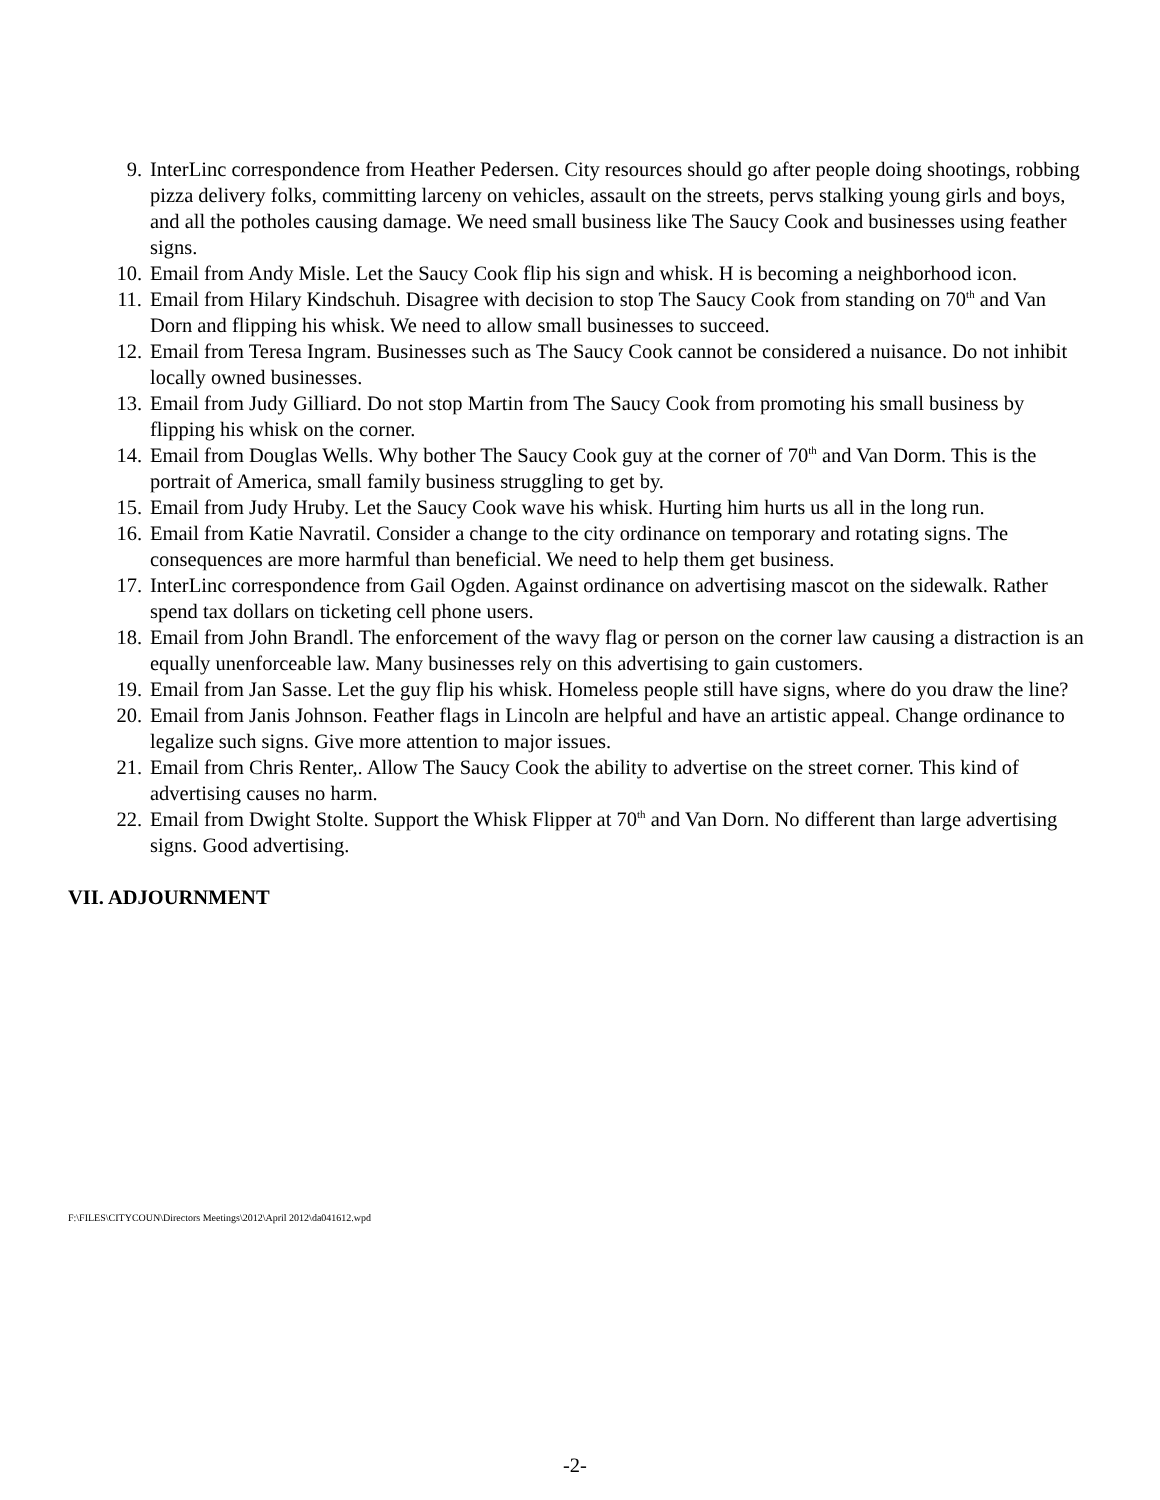9. InterLinc correspondence from Heather Pedersen. City resources should go after people doing shootings, robbing pizza delivery folks, committing larceny on vehicles, assault on the streets, pervs stalking young girls and boys, and all the potholes causing damage. We need small business like The Saucy Cook and businesses using feather signs.
10. Email from Andy Misle. Let the Saucy Cook flip his sign and whisk. H is becoming a neighborhood icon.
11. Email from Hilary Kindschuh. Disagree with decision to stop The Saucy Cook from standing on 70<sup>th</sup> and Van Dorn and flipping his whisk. We need to allow small businesses to succeed.
12. Email from Teresa Ingram. Businesses such as The Saucy Cook cannot be considered a nuisance. Do not inhibit locally owned businesses.
13. Email from Judy Gilliard. Do not stop Martin from The Saucy Cook from promoting his small business by flipping his whisk on the corner.
14. Email from Douglas Wells. Why bother The Saucy Cook guy at the corner of 70<sup>th</sup> and Van Dorm. This is the portrait of America, small family business struggling to get by.
15. Email from Judy Hruby. Let the Saucy Cook wave his whisk. Hurting him hurts us all in the long run.
16. Email from Katie Navratil. Consider a change to the city ordinance on temporary and rotating signs. The consequences are more harmful than beneficial. We need to help them get business.
17. InterLinc correspondence from Gail Ogden. Against ordinance on advertising mascot on the sidewalk. Rather spend tax dollars on ticketing cell phone users.
18. Email from John Brandl. The enforcement of the wavy flag or person on the corner law causing a distraction is an equally unenforceable law. Many businesses rely on this advertising to gain customers.
19. Email from Jan Sasse. Let the guy flip his whisk. Homeless people still have signs, where do you draw the line?
20. Email from Janis Johnson. Feather flags in Lincoln are helpful and have an artistic appeal. Change ordinance to legalize such signs. Give more attention to major issues.
21. Email from Chris Renter,. Allow The Saucy Cook the ability to advertise on the street corner. This kind of advertising causes no harm.
22. Email from Dwight Stolte. Support the Whisk Flipper at 70<sup>th</sup> and Van Dorn. No different than large advertising signs. Good advertising.
VII. ADJOURNMENT
F:\FILES\CITYCOUN\Directors Meetings\2012\April 2012\da041612.wpd
-2-